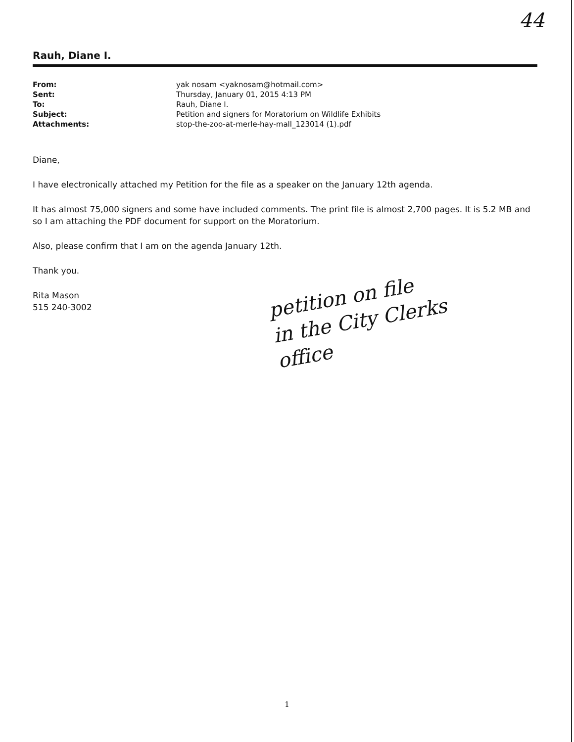44
Rauh, Diane I.
| From: | yak nosam <yaknosam@hotmail.com> |
| Sent: | Thursday, January 01, 2015 4:13 PM |
| To: | Rauh, Diane I. |
| Subject: | Petition and signers for Moratorium on Wildlife Exhibits |
| Attachments: | stop-the-zoo-at-merle-hay-mall_123014 (1).pdf |
Diane,
I have electronically attached my Petition for the file as a speaker on the January 12th agenda.
It has almost 75,000 signers and some have included comments. The print file is almost 2,700 pages. It is 5.2 MB and so I am attaching the PDF document for support on the Moratorium.
Also, please confirm that I am on the agenda January 12th.
Thank you.
Rita Mason
515 240-3002
petition on file
in the City Clerks
office
1